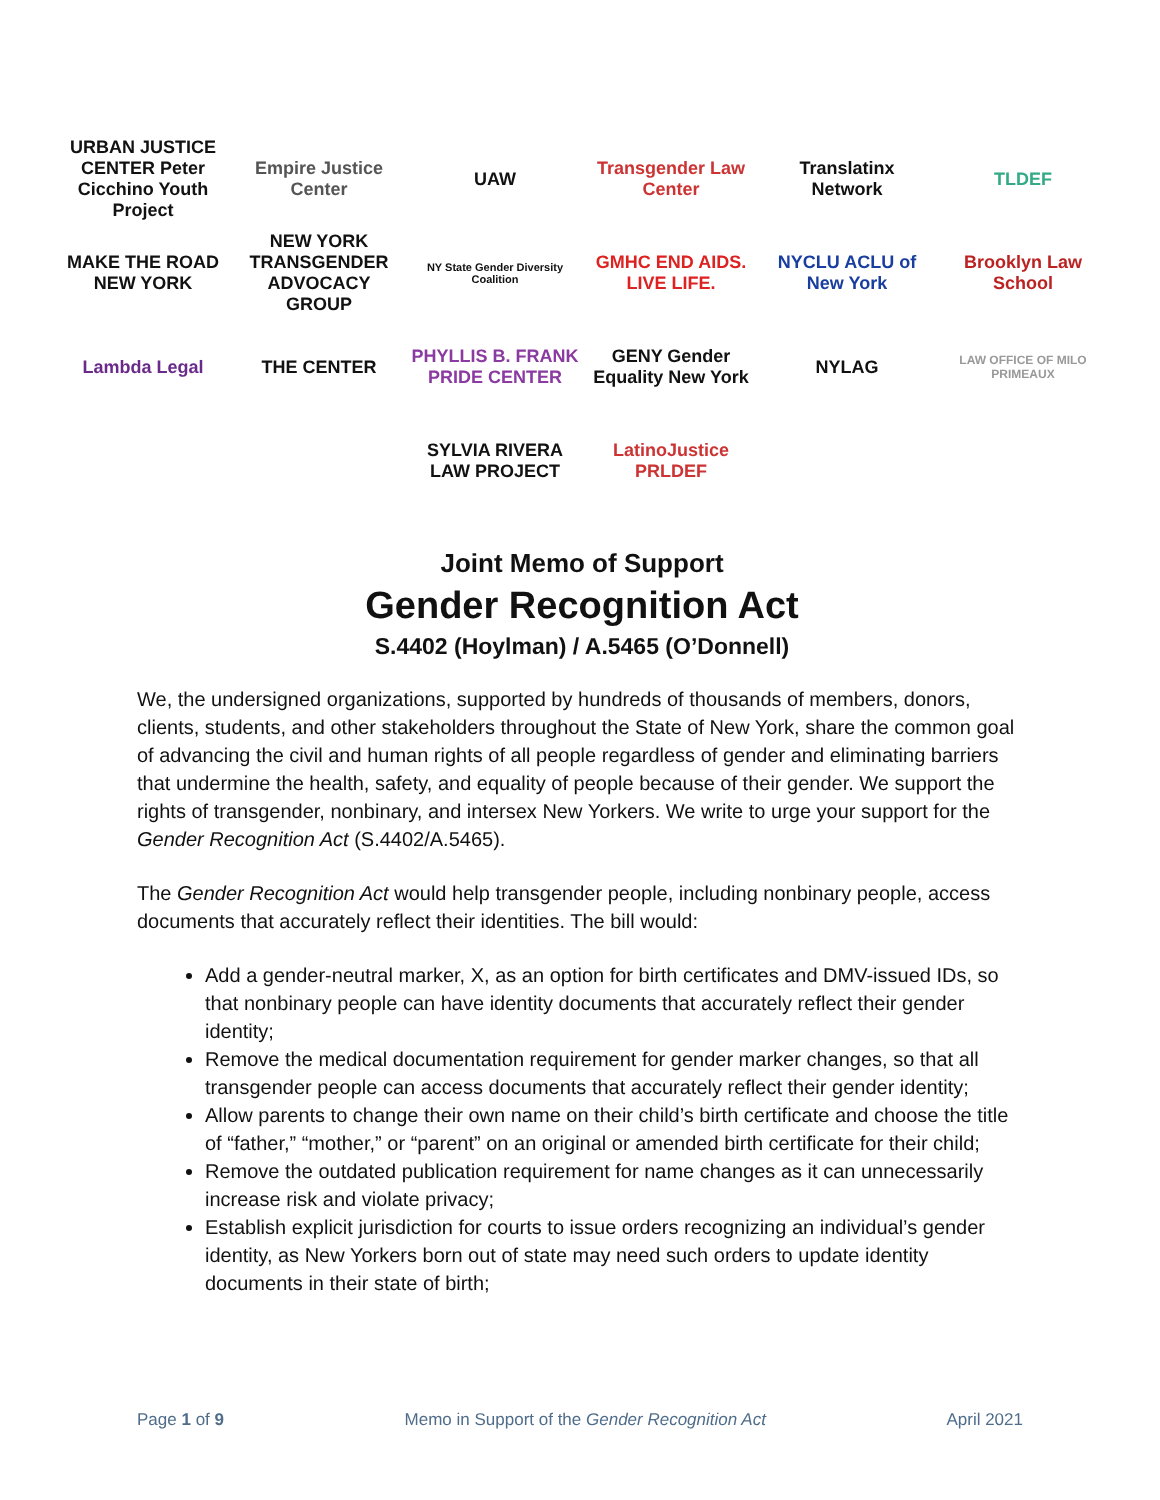URBAN JUSTICE CENTER Peter Cicchino Youth Project
Empire Justice Center
UAW
Transgender Law Center
Translatinx Network
TLDEF
MAKE THE ROAD NEW YORK
NEW YORK TRANSGENDER ADVOCACY GROUP
NY State Gender Diversity Coalition
GMHC END AIDS. LIVE LIFE.
NYCLU ACLU of New York
Brooklyn Law School
Lambda Legal
THE CENTER
PHYLLIS B. FRANK PRIDE CENTER
GENY Gender Equality New York
NYLAG
LAW OFFICE OF MILO PRIMEAUX
SYLVIA RIVERA LAW PROJECT
LatinoJustice PRLDEF
Joint Memo of Support
Gender Recognition Act
S.4402 (Hoylman) / A.5465 (O’Donnell)
We, the undersigned organizations, supported by hundreds of thousands of members, donors, clients, students, and other stakeholders throughout the State of New York, share the common goal of advancing the civil and human rights of all people regardless of gender and eliminating barriers that undermine the health, safety, and equality of people because of their gender. We support the rights of transgender, nonbinary, and intersex New Yorkers. We write to urge your support for the Gender Recognition Act (S.4402/A.5465).
The Gender Recognition Act would help transgender people, including nonbinary people, access documents that accurately reflect their identities. The bill would:
Add a gender-neutral marker, X, as an option for birth certificates and DMV-issued IDs, so that nonbinary people can have identity documents that accurately reflect their gender identity;
Remove the medical documentation requirement for gender marker changes, so that all transgender people can access documents that accurately reflect their gender identity;
Allow parents to change their own name on their child’s birth certificate and choose the title of “father,” “mother,” or “parent” on an original or amended birth certificate for their child;
Remove the outdated publication requirement for name changes as it can unnecessarily increase risk and violate privacy;
Establish explicit jurisdiction for courts to issue orders recognizing an individual’s gender identity, as New Yorkers born out of state may need such orders to update identity documents in their state of birth;
Page 1 of 9 Memo in Support of the Gender Recognition Act April 2021